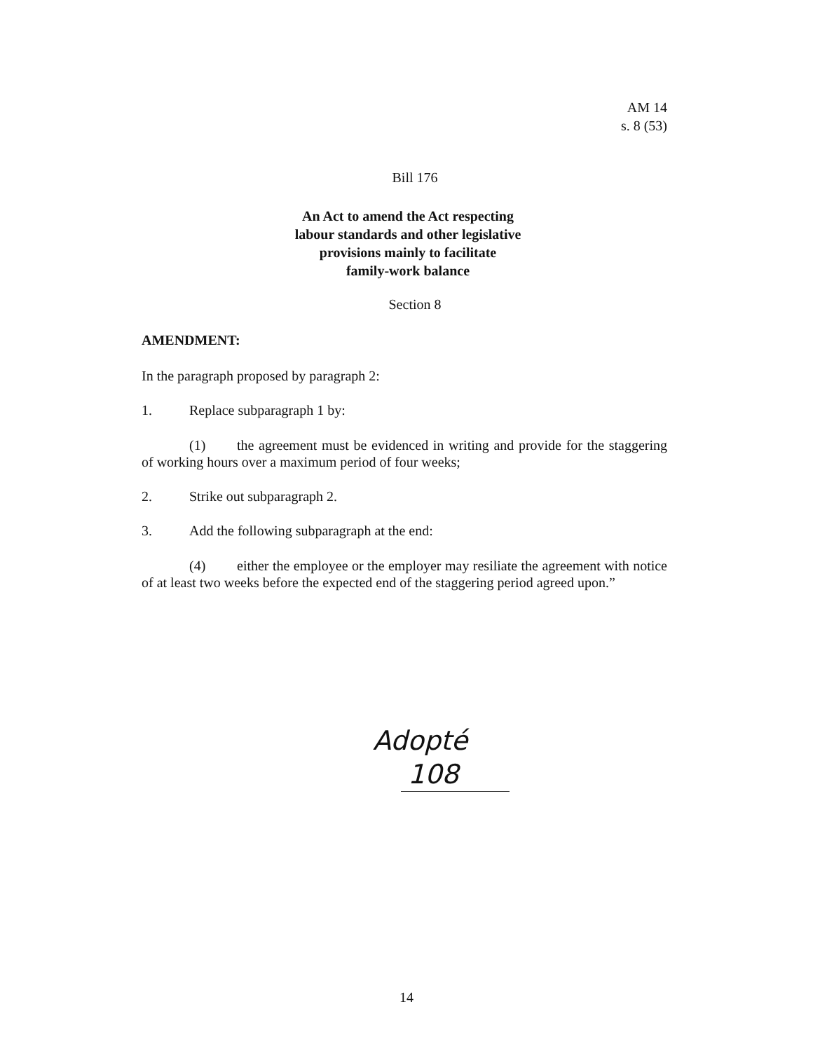AM 14
s. 8 (53)
Bill 176
An Act to amend the Act respecting
labour standards and other legislative
provisions mainly to facilitate
family-work balance
Section 8
AMENDMENT:
In the paragraph proposed by paragraph 2:
1. Replace subparagraph 1 by:
(1) the agreement must be evidenced in writing and provide for the staggering of working hours over a maximum period of four weeks;
2. Strike out subparagraph 2.
3. Add the following subparagraph at the end:
(4) either the employee or the employer may resiliate the agreement with notice of at least two weeks before the expected end of the staggering period agreed upon.”
Adopté
108
14